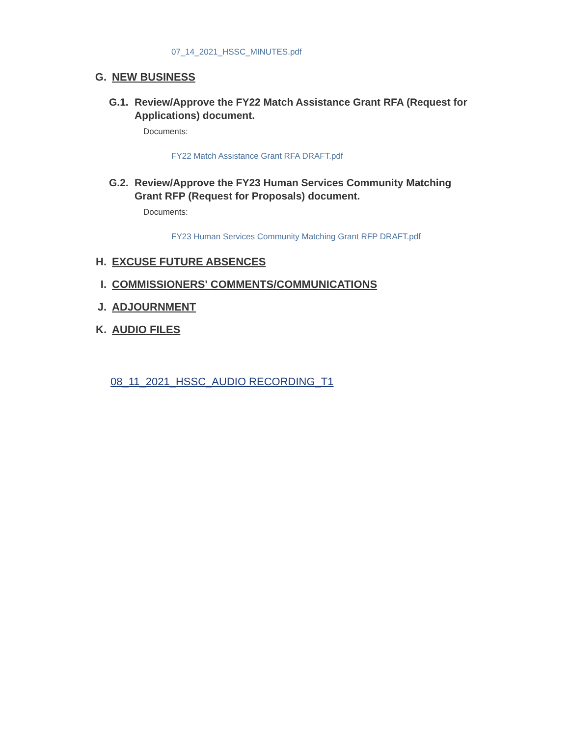07_14_2021_HSSC_MINUTES.pdf
G. NEW BUSINESS
G.1. Review/Approve the FY22 Match Assistance Grant RFA (Request for Applications) document.
Documents:
FY22 Match Assistance Grant RFA DRAFT.pdf
G.2. Review/Approve the FY23 Human Services Community Matching Grant RFP (Request for Proposals) document.
Documents:
FY23 Human Services Community Matching Grant RFP DRAFT.pdf
H. EXCUSE FUTURE ABSENCES
I. COMMISSIONERS' COMMENTS/COMMUNICATIONS
J. ADJOURNMENT
K. AUDIO FILES
08_11_2021_HSSC_AUDIO RECORDING_T1